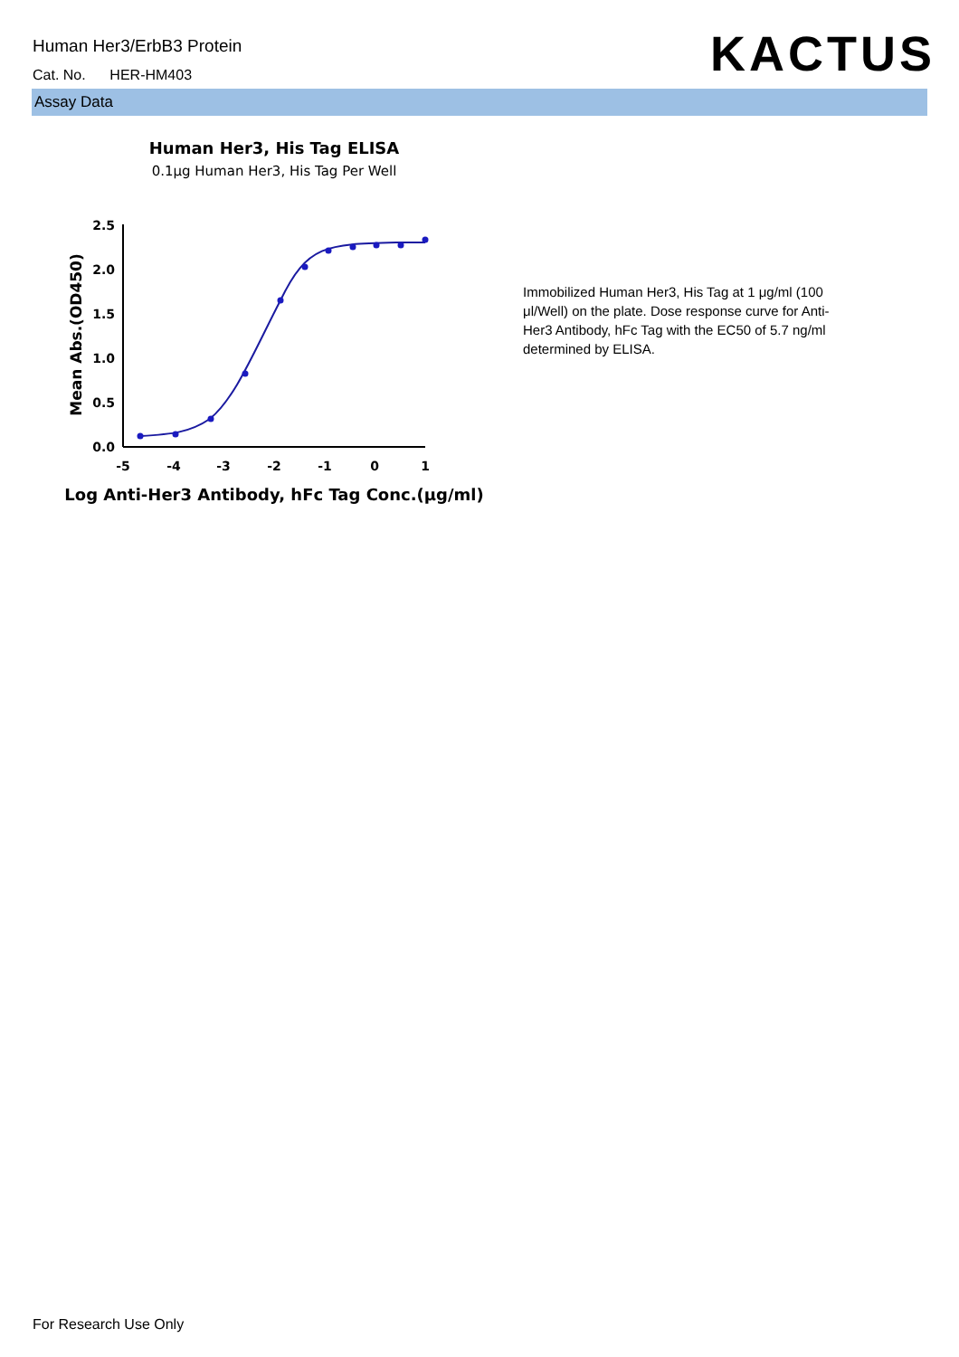Human Her3/ErbB3 Protein
Cat. No. HER-HM403 KACTUS
Assay Data
Human Her3, His Tag ELISA
0.1μg Human Her3, His Tag Per Well
0.0
0.5
1.0
1.5
2.0
2.5
-5
-4
-3
-2
-1
0
1
Log Anti-Her3 Antibody, hFc Tag Conc.(μg/ml)
Mean Abs.(OD450)
Immobilized Human Her3, His Tag at 1 μg/ml (100 μl/Well) on the plate. Dose response curve for Anti-Her3 Antibody, hFc Tag with the EC50 of 5.7 ng/ml determined by ELISA.
For Research Use Only